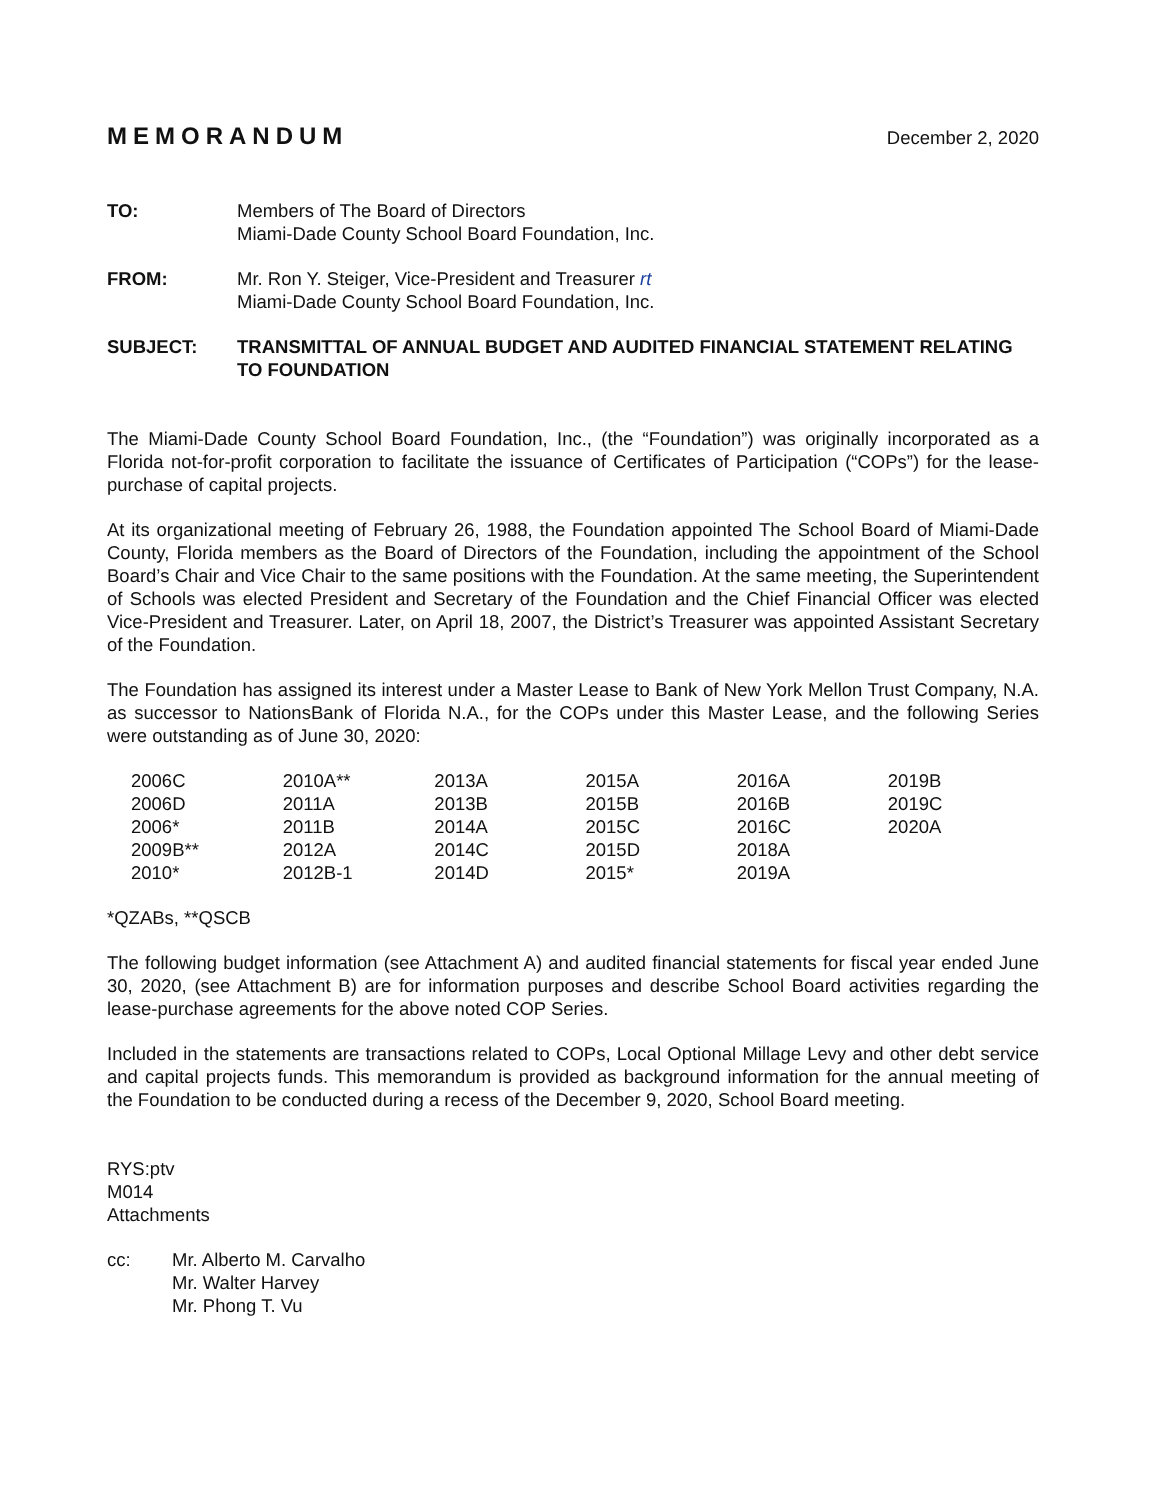MEMORANDUM December 2, 2020
TO: Members of The Board of Directors
Miami-Dade County School Board Foundation, Inc.
FROM: Mr. Ron Y. Steiger, Vice-President and Treasurer rt
Miami-Dade County School Board Foundation, Inc.
SUBJECT: TRANSMITTAL OF ANNUAL BUDGET AND AUDITED FINANCIAL STATEMENT RELATING TO FOUNDATION
The Miami-Dade County School Board Foundation, Inc., (the “Foundation”) was originally incorporated as a Florida not-for-profit corporation to facilitate the issuance of Certificates of Participation (“COPs”) for the lease-purchase of capital projects.
At its organizational meeting of February 26, 1988, the Foundation appointed The School Board of Miami-Dade County, Florida members as the Board of Directors of the Foundation, including the appointment of the School Board’s Chair and Vice Chair to the same positions with the Foundation. At the same meeting, the Superintendent of Schools was elected President and Secretary of the Foundation and the Chief Financial Officer was elected Vice-President and Treasurer. Later, on April 18, 2007, the District’s Treasurer was appointed Assistant Secretary of the Foundation.
The Foundation has assigned its interest under a Master Lease to Bank of New York Mellon Trust Company, N.A. as successor to NationsBank of Florida N.A., for the COPs under this Master Lease, and the following Series were outstanding as of June 30, 2020:
| 2006C | 2010A** | 2013A | 2015A | 2016A | 2019B |
| 2006D | 2011A | 2013B | 2015B | 2016B | 2019C |
| 2006* | 2011B | 2014A | 2015C | 2016C | 2020A |
| 2009B** | 2012A | 2014C | 2015D | 2018A | |
| 2010* | 2012B-1 | 2014D | 2015* | 2019A | |
*QZABs, **QSCB
The following budget information (see Attachment A) and audited financial statements for fiscal year ended June 30, 2020, (see Attachment B) are for information purposes and describe School Board activities regarding the lease-purchase agreements for the above noted COP Series.
Included in the statements are transactions related to COPs, Local Optional Millage Levy and other debt service and capital projects funds. This memorandum is provided as background information for the annual meeting of the Foundation to be conducted during a recess of the December 9, 2020, School Board meeting.
RYS:ptv
M014
Attachments
cc: Mr. Alberto M. Carvalho
Mr. Walter Harvey
Mr. Phong T. Vu